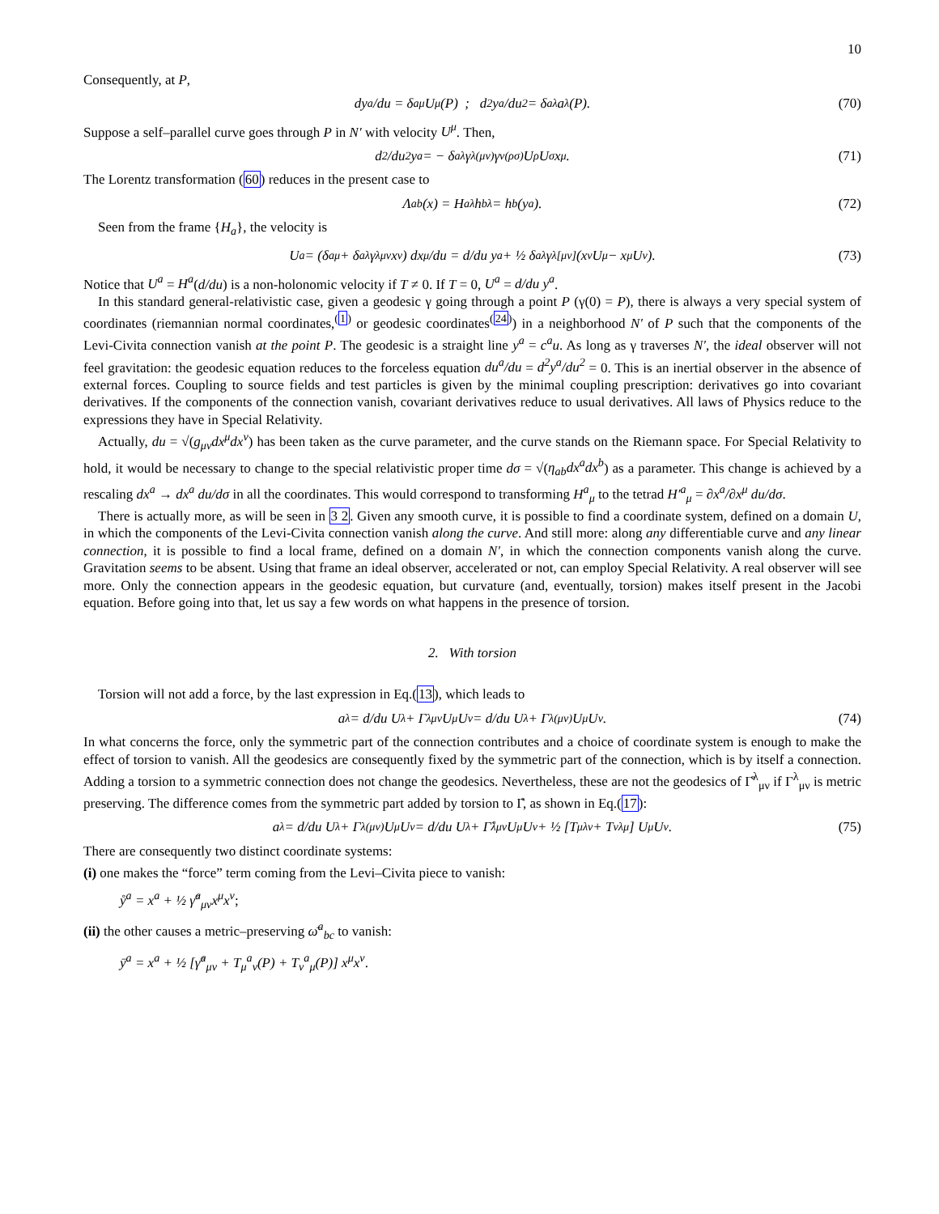10
Consequently, at P,
dy<sup>a</sup>/du = δ<sup>a</sup><sub>μ</sub> U<sup>μ</sup>(P) ; d<sup>2</sup>y<sup>a</sup>/du<sup>2</sup> = δ<sup>a</sup><sub>λ</sub>a<sup>λ</sup>(P). (70)
Suppose a self–parallel curve goes through P in N′ with velocity U<sup>μ</sup>. Then,
d<sup>2</sup>/du<sup>2</sup> y<sup>a</sup> = − δ<sup>a</sup><sub>λ</sub> γ<sup>λ</sup><sub>(μν)</sub>γ<sup>ν</sup><sub>(ρσ)</sub>U<sup>ρ</sup>U<sup>σ</sup> x<sup>μ</sup>. (71)
The Lorentz transformation (60) reduces in the present case to
Λ<sup>a</sup><sub>b</sub>(x) = H<sup>a</sup><sub>λ</sub> h<sub>b</sub><sup>λ</sup> = h<sub>b</sub>(y<sup>a</sup>). (72)
Seen from the frame {H<sub>a</sub>}, the velocity is
U<sup>a</sup> = (δ<sup>a</sup><sub>μ</sub> + δ<sup>a</sup><sub>λ</sub> γ<sup>λ</sup><sub>μν</sub>x<sup>ν</sup>) dx<sup>μ</sup>/du = d/du y<sup>a</sup> + ½ δ<sup>a</sup><sub>λ</sub> γ<sup>λ</sup><sub>[μν]</sub>(x<sup>ν</sup>U<sup>μ</sup> − x<sup>μ</sup>U<sup>ν</sup>). (73)
Notice that U<sup>a</sup> = H<sup>a</sup>(d/du) is a non-holonomic velocity if T ≠ 0. If T = 0, U<sup>a</sup> = d/du y<sup>a</sup>.
In this standard general-relativistic case, given a geodesic γ going through a point P (γ(0) = P), there is always a very special system of coordinates (riemannian normal coordinates,<sup>(1)</sup> or geodesic coordinates<sup>(24)</sup>) in a neighborhood N′ of P such that the components of the Levi-Civita connection vanish at the point P. The geodesic is a straight line y<sup>a</sup> = c<sup>a</sup>u. As long as γ traverses N′, the ideal observer will not feel gravitation: the geodesic equation reduces to the forceless equation du<sup>a</sup>/du = d<sup>2</sup>y<sup>a</sup>/du<sup>2</sup> = 0. This is an inertial observer in the absence of external forces. Coupling to source fields and test particles is given by the minimal coupling prescription: derivatives go into covariant derivatives. If the components of the connection vanish, covariant derivatives reduce to usual derivatives. All laws of Physics reduce to the expressions they have in Special Relativity.
Actually, du = √(g<sub>μν</sub>dx<sup>μ</sup>dx<sup>ν</sup>) has been taken as the curve parameter, and the curve stands on the Riemann space. For Special Relativity to hold, it would be necessary to change to the special relativistic proper time dσ = √(η<sub>ab</sub>dx<sup>a</sup>dx<sup>b</sup>) as a parameter. This change is achieved by a rescaling dx<sup>a</sup> → dx<sup>a</sup> du/dσ in all the coordinates. This would correspond to transforming H<sup>a</sup><sub>μ</sub> to the tetrad H′<sup>a</sup><sub>μ</sub> = ∂x<sup>a</sup>/∂x<sup>μ</sup> du/dσ.
There is actually more, as will be seen in 3 2. Given any smooth curve, it is possible to find a coordinate system, defined on a domain U, in which the components of the Levi-Civita connection vanish along the curve. And still more: along any differentiable curve and any linear connection, it is possible to find a local frame, defined on a domain N′, in which the connection components vanish along the curve. Gravitation seems to be absent. Using that frame an ideal observer, accelerated or not, can employ Special Relativity. A real observer will see more. Only the connection appears in the geodesic equation, but curvature (and, eventually, torsion) makes itself present in the Jacobi equation. Before going into that, let us say a few words on what happens in the presence of torsion.
2. With torsion
Torsion will not add a force, by the last expression in Eq.(13), which leads to
a<sup>λ</sup> = d/du U<sup>λ</sup> + Γ<sup>λ</sup><sub>μν</sub> U<sup>μ</sup> U<sup>ν</sup> = d/du U<sup>λ</sup> + Γ<sup>λ</sup><sub>(μν)</sub> U<sup>μ</sup> U<sup>ν</sup>. (74)
In what concerns the force, only the symmetric part of the connection contributes and a choice of coordinate system is enough to make the effect of torsion to vanish. All the geodesics are consequently fixed by the symmetric part of the connection, which is by itself a connection. Adding a torsion to a symmetric connection does not change the geodesics. Nevertheless, these are not the geodesics of Γ̊<sup>λ</sup><sub>μν</sub> if Γ<sup>λ</sup><sub>μν</sub> is metric preserving. The difference comes from the symmetric part added by torsion to Γ̊, as shown in Eq.(17):
a<sup>λ</sup> = d/du U<sup>λ</sup> + Γ<sup>λ</sup><sub>(μν)</sub> U<sup>μ</sup> U<sup>ν</sup> = d/du U<sup>λ</sup> + Γ̊<sup>λ</sup><sub>μν</sub> U<sup>μ</sup> U<sup>ν</sup> + ½ [T<sub>μ</sub><sup>λ</sup><sub>ν</sub> + T<sub>ν</sub><sup>λ</sup><sub>μ</sub>] U<sup>μ</sup> U<sup>ν</sup>. (75)
There are consequently two distinct coordinate systems:
(i) one makes the “force” term coming from the Levi–Civita piece to vanish:
ẙ<sup>a</sup> = x<sup>a</sup> + ½ γ̊<sup>a</sup><sub>μν</sub>x<sup>μ</sup>x<sup>ν</sup>;
(ii) the other causes a metric–preserving ω̄<sup>a</sup><sub>bc</sub> to vanish:
ȳ<sup>a</sup> = x<sup>a</sup> + ½ [γ̊<sup>a</sup><sub>μν</sub> + T<sub>μ</sub><sup>a</sup><sub>ν</sub>(P) + T<sub>ν</sub><sup>a</sup><sub>μ</sub>(P)] x<sup>μ</sup>x<sup>ν</sup>.